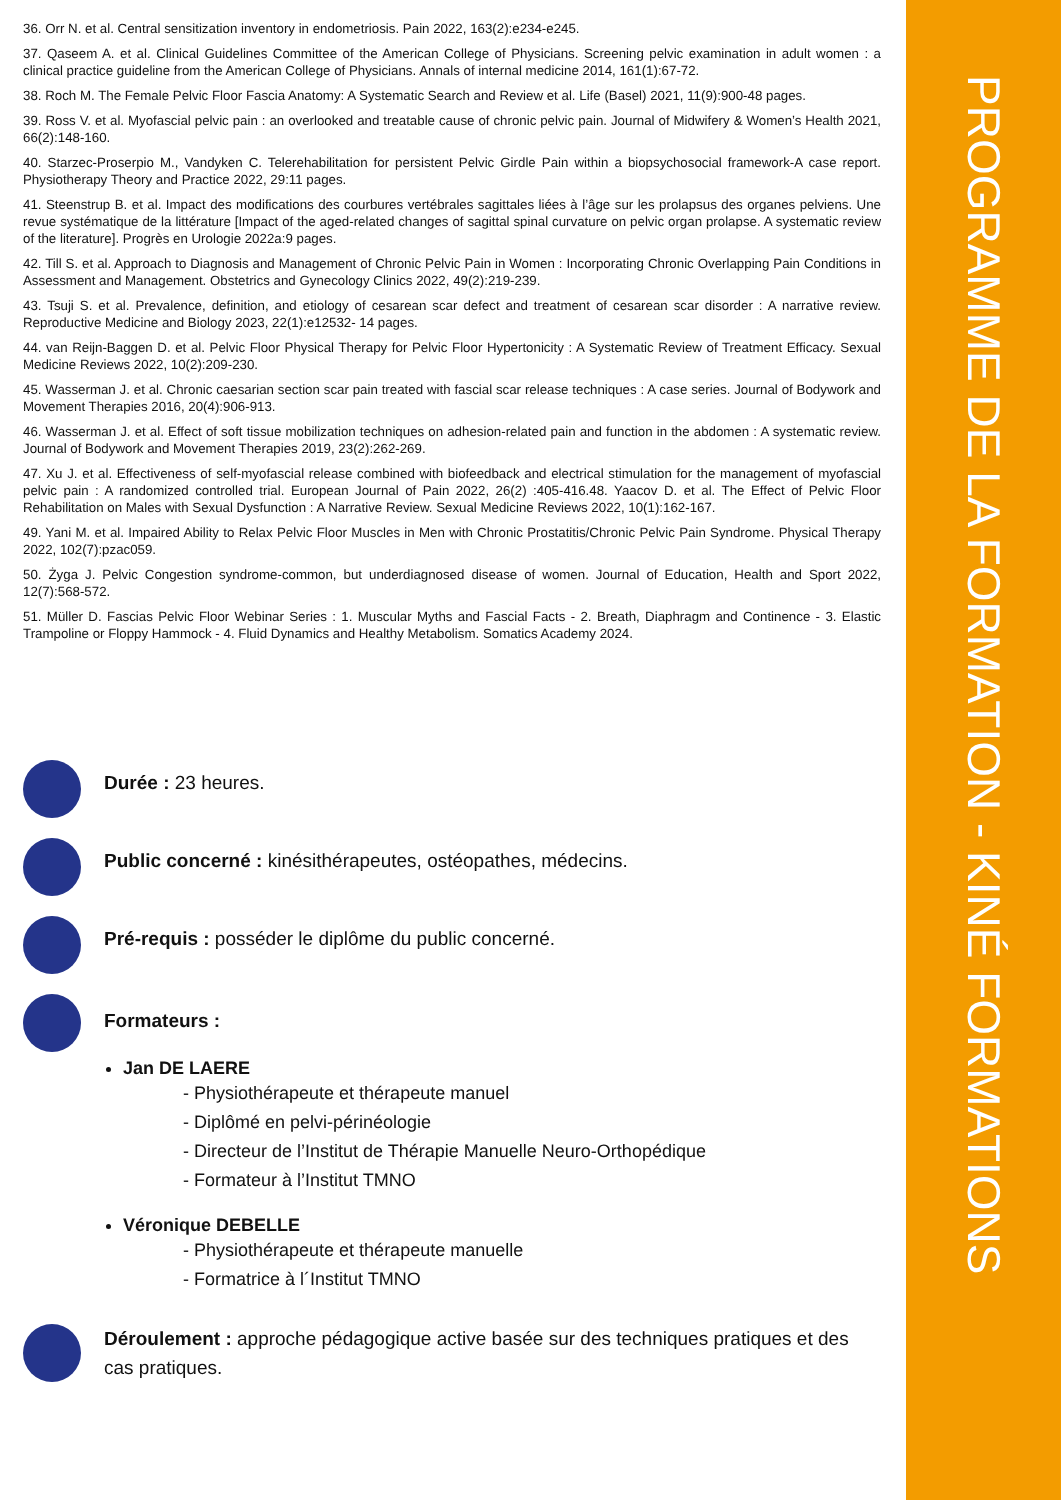PROGRAMME DE LA FORMATION - KINÉ FORMATIONS
36. Orr N. et al. Central sensitization inventory in endometriosis. Pain 2022, 163(2):e234-e245.
37. Qaseem A. et al. Clinical Guidelines Committee of the American College of Physicians. Screening pelvic examination in adult women : a clinical practice guideline from the American College of Physicians. Annals of internal medicine 2014, 161(1):67-72.
38. Roch M. The Female Pelvic Floor Fascia Anatomy: A Systematic Search and Review et al. Life (Basel) 2021, 11(9):900-48 pages.
39. Ross V. et al. Myofascial pelvic pain : an overlooked and treatable cause of chronic pelvic pain. Journal of Midwifery & Women’s Health 2021, 66(2):148-160.
40. Starzec-Proserpio M., Vandyken C. Telerehabilitation for persistent Pelvic Girdle Pain within a biopsychosocial framework-A case report. Physiotherapy Theory and Practice 2022, 29:11 pages.
41. Steenstrup B. et al. Impact des modifications des courbures vertébrales sagittales liées à l’âge sur les prolapsus des organes pelviens. Une revue systématique de la littérature [Impact of the aged-related changes of sagittal spinal curvature on pelvic organ prolapse. A systematic review of the literature]. Progrès en Urologie 2022a:9 pages.
42. Till S. et al. Approach to Diagnosis and Management of Chronic Pelvic Pain in Women : Incorporating Chronic Overlapping Pain Conditions in Assessment and Management. Obstetrics and Gynecology Clinics 2022, 49(2):219-239.
43. Tsuji S. et al. Prevalence, definition, and etiology of cesarean scar defect and treatment of cesarean scar disorder : A narrative review. Reproductive Medicine and Biology 2023, 22(1):e12532- 14 pages.
44. van Reijn-Baggen D. et al. Pelvic Floor Physical Therapy for Pelvic Floor Hypertonicity : A Systematic Review of Treatment Efficacy. Sexual Medicine Reviews 2022, 10(2):209-230.
45. Wasserman J. et al. Chronic caesarian section scar pain treated with fascial scar release techniques : A case series. Journal of Bodywork and Movement Therapies 2016, 20(4):906-913.
46. Wasserman J. et al. Effect of soft tissue mobilization techniques on adhesion-related pain and function in the abdomen : A systematic review. Journal of Bodywork and Movement Therapies 2019, 23(2):262-269.
47. Xu J. et al. Effectiveness of self-myofascial release combined with biofeedback and electrical stimulation for the management of myofascial pelvic pain : A randomized controlled trial. European Journal of Pain 2022, 26(2) :405-416.48. Yaacov D. et al. The Effect of Pelvic Floor Rehabilitation on Males with Sexual Dysfunction : A Narrative Review. Sexual Medicine Reviews 2022, 10(1):162-167.
49. Yani M. et al. Impaired Ability to Relax Pelvic Floor Muscles in Men with Chronic Prostatitis/Chronic Pelvic Pain Syndrome. Physical Therapy 2022, 102(7):pzac059.
50. Żyga J. Pelvic Congestion syndrome-common, but underdiagnosed disease of women. Journal of Education, Health and Sport 2022, 12(7):568-572.
51. Müller D. Fascias Pelvic Floor Webinar Series : 1. Muscular Myths and Fascial Facts - 2. Breath, Diaphragm and Continence - 3. Elastic Trampoline or Floppy Hammock - 4. Fluid Dynamics and Healthy Metabolism. Somatics Academy 2024.
Durée : 23 heures.
Public concerné : kinésithérapeutes, ostéopathes, médecins.
Pré-requis : posséder le diplôme du public concerné.
Formateurs :
Jan DE LAERE
- Physiothérapeute et thérapeute manuel
- Diplômé en pelvi-périnéologie
- Directeur de l’Institut de Thérapie Manuelle Neuro-Orthopédique
- Formateur à l’Institut TMNO
Véronique DEBELLE
- Physiothérapeute et thérapeute manuelle
- Formatrice à l´Institut TMNO
Déroulement : approche pédagogique active basée sur des techniques pratiques et des cas pratiques.